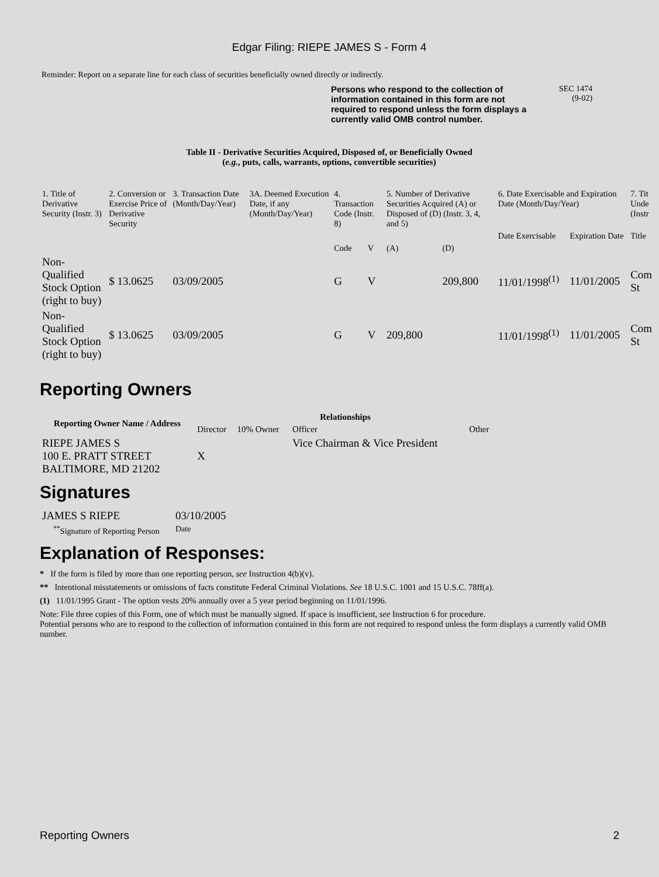Edgar Filing: RIEPE JAMES S - Form 4
Reminder: Report on a separate line for each class of securities beneficially owned directly or indirectly.
Persons who respond to the collection of information contained in this form are not required to respond unless the form displays a currently valid OMB control number. SEC 1474
(9-02)
Table II - Derivative Securities Acquired, Disposed of, or Beneficially Owned
(e.g., puts, calls, warrants, options, convertible securities)
| 1. Title of Derivative Security (Instr. 3) | 2. Conversion or Exercise Price of Derivative Security | 3. Transaction Date (Month/Day/Year) | 3A. Deemed Execution Date, if any (Month/Day/Year) | 4. Transaction Code (Instr. 8) | | 5. Number of Derivative Securities Acquired (A) or Disposed of (D) (Instr. 3, 4, and 5) | | 6. Date Exercisable and Expiration Date (Month/Day/Year) | | 7. Tit Unde (Instr |
| --- | --- | --- | --- | --- | --- | --- | --- | --- | --- | --- |
| | | | | | | | | Date Exercisable | Expiration Date | Title |
| | | | | Code | V | (A) | (D) | | | |
| Non-Qualified Stock Option (right to buy) | $ 13.0625 | 03/09/2005 | | G | V | | 209,800 | 11/01/1998<sup>(1)</sup> | 11/01/2005 | Com St |
| Non-Qualified Stock Option (right to buy) | $ 13.0625 | 03/09/2005 | | G | V | 209,800 | | 11/01/1998<sup>(1)</sup> | 11/01/2005 | Com St |
Reporting Owners
| Reporting Owner Name / Address | Relationships | | | |
| --- | --- | --- | --- | --- |
| | Director | 10% Owner | Officer | Other |
| RIEPE JAMES S 100 E. PRATT STREET BALTIMORE, MD 21202 | X | | Vice Chairman & Vice President | |
Signatures
| JAMES S RIEPE | 03/10/2005 |
| <sup>**</sup> Signature of Reporting Person | Date |
Explanation of Responses:
* If the form is filed by more than one reporting person, see Instruction 4(b)(v).
** Intentional misstatements or omissions of facts constitute Federal Criminal Violations. See 18 U.S.C. 1001 and 15 U.S.C. 78ff(a).
(1) 11/01/1995 Grant - The option vests 20% annually over a 5 year period beginning on 11/01/1996.
Note: File three copies of this Form, one of which must be manually signed. If space is insufficient, see Instruction 6 for procedure.
Potential persons who are to respond to the collection of information contained in this form are not required to respond unless the form displays a currently valid OMB number.
Reporting Owners 2